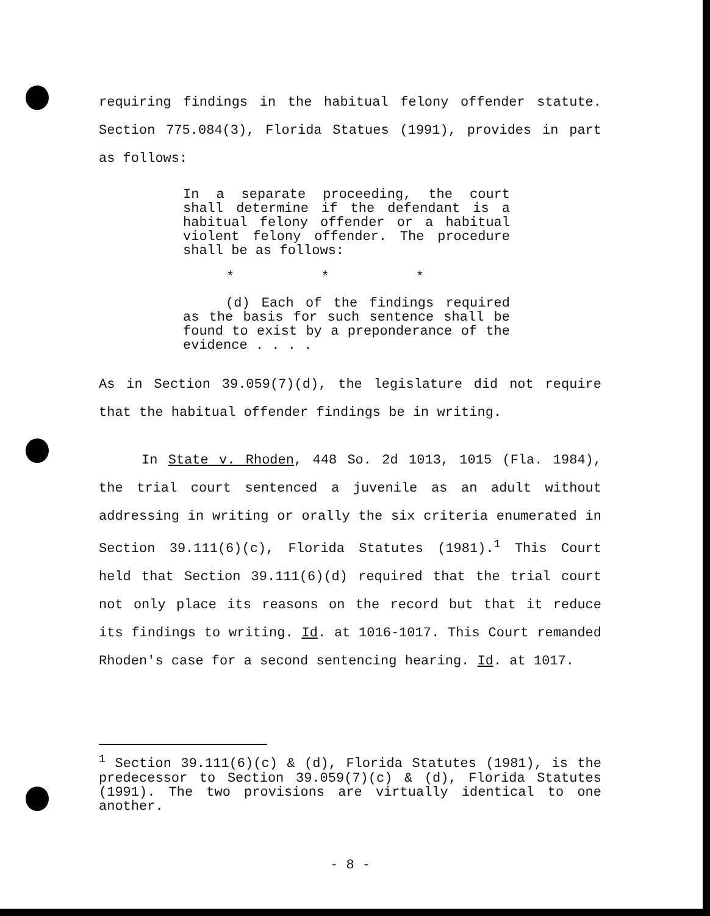requiring findings in the habitual felony offender statute. Section 775.084(3), Florida Statues (1991), provides in part as follows:
In a separate proceeding, the court shall determine if the defendant is a habitual felony offender or a habitual violent felony offender. The procedure shall be as follows:
* * *
(d) Each of the findings required as the basis for such sentence shall be found to exist by a preponderance of the evidence . . . .
As in Section 39.059(7)(d), the legislature did not require that the habitual offender findings be in writing.
In State v. Rhoden, 448 So. 2d 1013, 1015 (Fla. 1984), the trial court sentenced a juvenile as an adult without addressing in writing or orally the six criteria enumerated in Section 39.111(6)(c), Florida Statutes (1981).<sup>1</sup> This Court held that Section 39.111(6)(d) required that the trial court not only place its reasons on the record but that it reduce its findings to writing. Id. at 1016-1017. This Court remanded Rhoden's case for a second sentencing hearing. Id. at 1017.
<sup>1</sup> Section 39.111(6)(c) & (d), Florida Statutes (1981), is the predecessor to Section 39.059(7)(c) & (d), Florida Statutes (1991). The two provisions are virtually identical to one another.
- 8 -